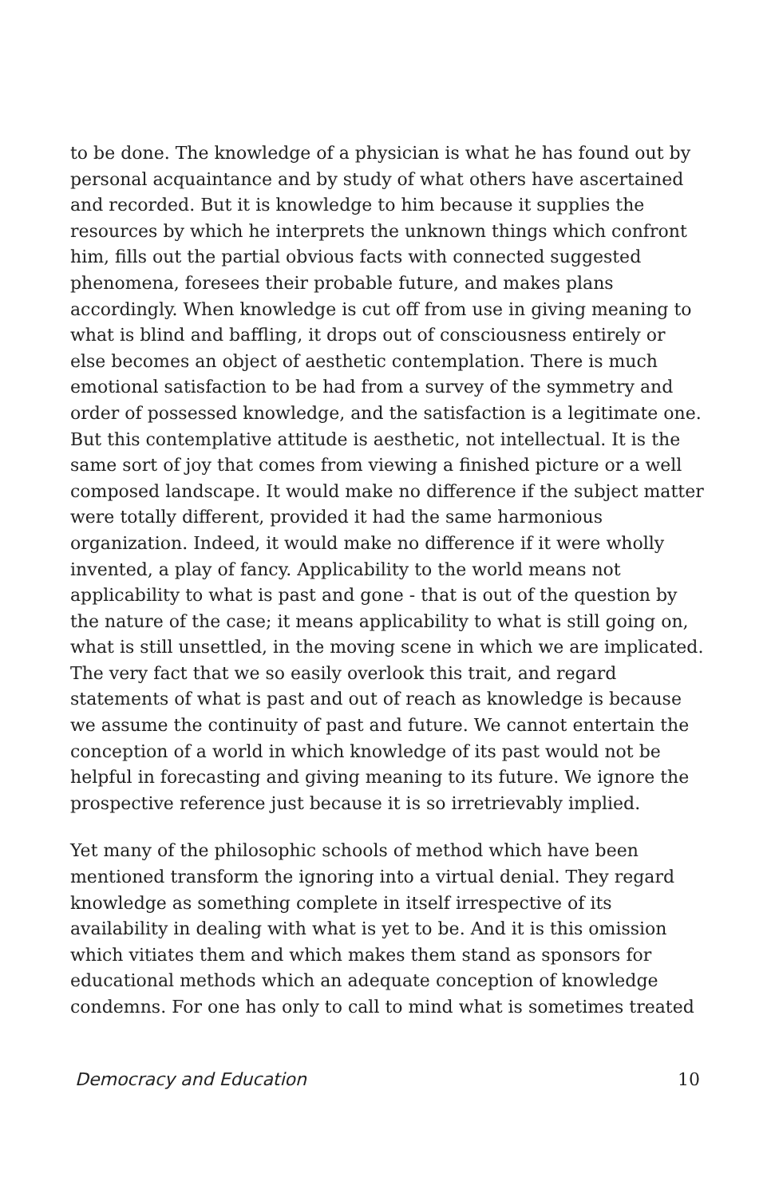to be done. The knowledge of a physician is what he has found out by personal acquaintance and by study of what others have ascertained and recorded. But it is knowledge to him because it supplies the resources by which he interprets the unknown things which confront him, fills out the partial obvious facts with connected suggested phenomena, foresees their probable future, and makes plans accordingly. When knowledge is cut off from use in giving meaning to what is blind and baffling, it drops out of consciousness entirely or else becomes an object of aesthetic contemplation. There is much emotional satisfaction to be had from a survey of the symmetry and order of possessed knowledge, and the satisfaction is a legitimate one. But this contemplative attitude is aesthetic, not intellectual. It is the same sort of joy that comes from viewing a finished picture or a well composed landscape. It would make no difference if the subject matter were totally different, provided it had the same harmonious organization. Indeed, it would make no difference if it were wholly invented, a play of fancy. Applicability to the world means not applicability to what is past and gone - that is out of the question by the nature of the case; it means applicability to what is still going on, what is still unsettled, in the moving scene in which we are implicated. The very fact that we so easily overlook this trait, and regard statements of what is past and out of reach as knowledge is because we assume the continuity of past and future. We cannot entertain the conception of a world in which knowledge of its past would not be helpful in forecasting and giving meaning to its future. We ignore the prospective reference just because it is so irretrievably implied.
Yet many of the philosophic schools of method which have been mentioned transform the ignoring into a virtual denial. They regard knowledge as something complete in itself irrespective of its availability in dealing with what is yet to be. And it is this omission which vitiates them and which makes them stand as sponsors for educational methods which an adequate conception of knowledge condemns. For one has only to call to mind what is sometimes treated
Democracy and Education 10